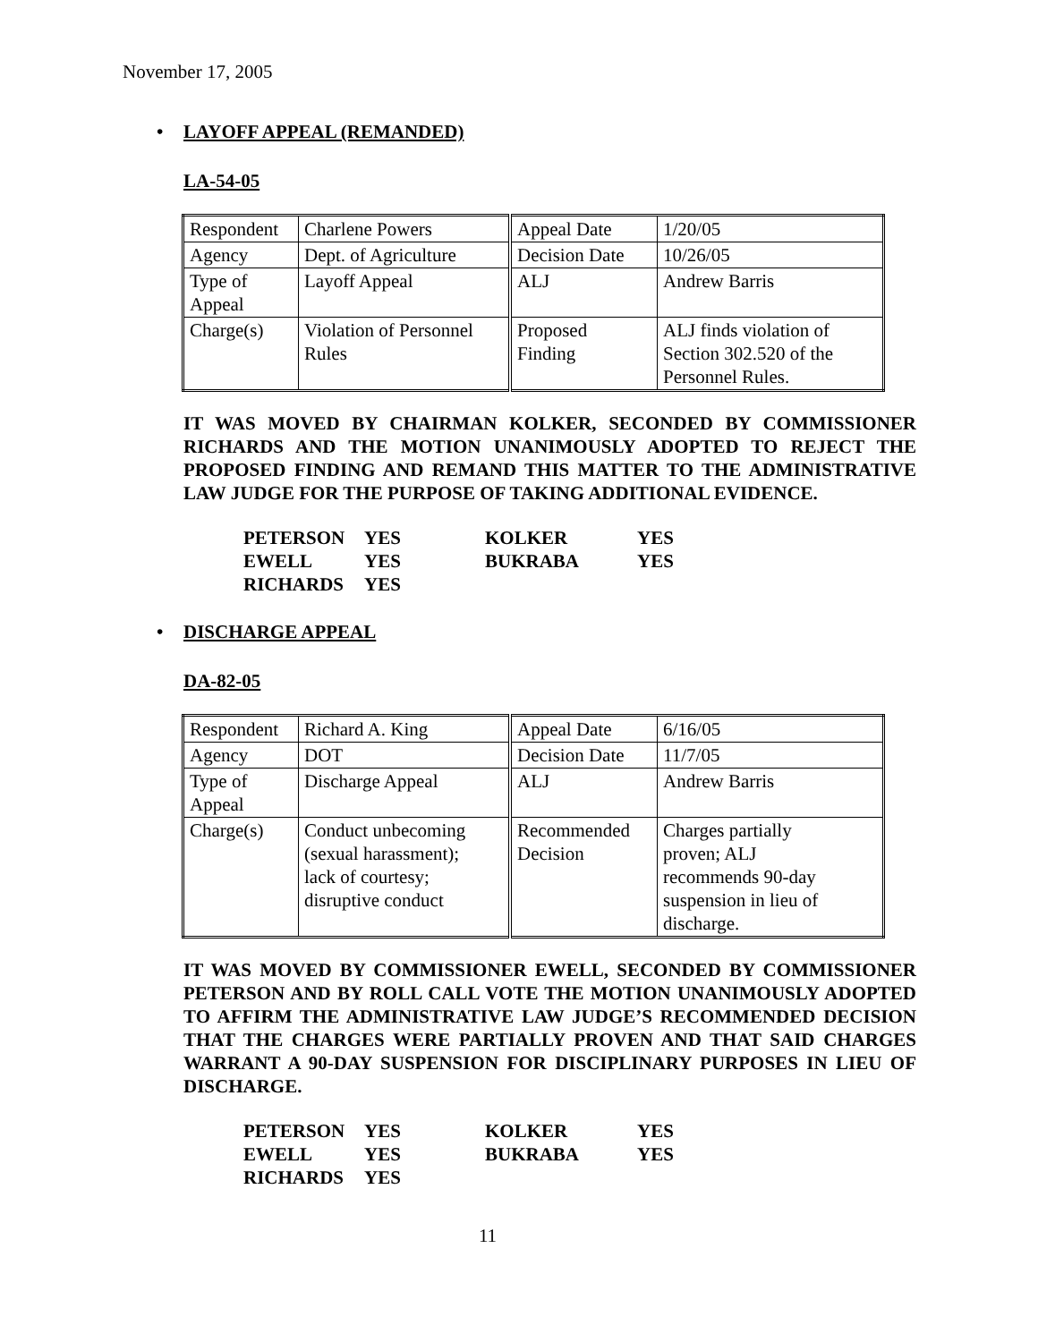November 17, 2005
• LAYOFF APPEAL (REMANDED)
LA-54-05
| Respondent | Charlene Powers | Appeal Date | 1/20/05 |
| Agency | Dept. of Agriculture | Decision Date | 10/26/05 |
| Type of Appeal | Layoff Appeal | ALJ | Andrew Barris |
| Charge(s) | Violation of Personnel Rules | Proposed Finding | ALJ finds violation of Section 302.520 of the Personnel Rules. |
IT WAS MOVED BY CHAIRMAN KOLKER, SECONDED BY COMMISSIONER RICHARDS AND THE MOTION UNANIMOUSLY ADOPTED TO REJECT THE PROPOSED FINDING AND REMAND THIS MATTER TO THE ADMINISTRATIVE LAW JUDGE FOR THE PURPOSE OF TAKING ADDITIONAL EVIDENCE.
| PETERSON | YES | KOLKER | YES |
| EWELL | YES | BUKRABA | YES |
| RICHARDS | YES | | |
• DISCHARGE APPEAL
DA-82-05
| Respondent | Richard A. King | Appeal Date | 6/16/05 |
| Agency | DOT | Decision Date | 11/7/05 |
| Type of Appeal | Discharge Appeal | ALJ | Andrew Barris |
| Charge(s) | Conduct unbecoming (sexual harassment); lack of courtesy; disruptive conduct | Recommended Decision | Charges partially proven; ALJ recommends 90-day suspension in lieu of discharge. |
IT WAS MOVED BY COMMISSIONER EWELL, SECONDED BY COMMISSIONER PETERSON AND BY ROLL CALL VOTE THE MOTION UNANIMOUSLY ADOPTED TO AFFIRM THE ADMINISTRATIVE LAW JUDGE’S RECOMMENDED DECISION THAT THE CHARGES WERE PARTIALLY PROVEN AND THAT SAID CHARGES WARRANT A 90-DAY SUSPENSION FOR DISCIPLINARY PURPOSES IN LIEU OF DISCHARGE.
| PETERSON | YES | KOLKER | YES |
| EWELL | YES | BUKRABA | YES |
| RICHARDS | YES | | |
11